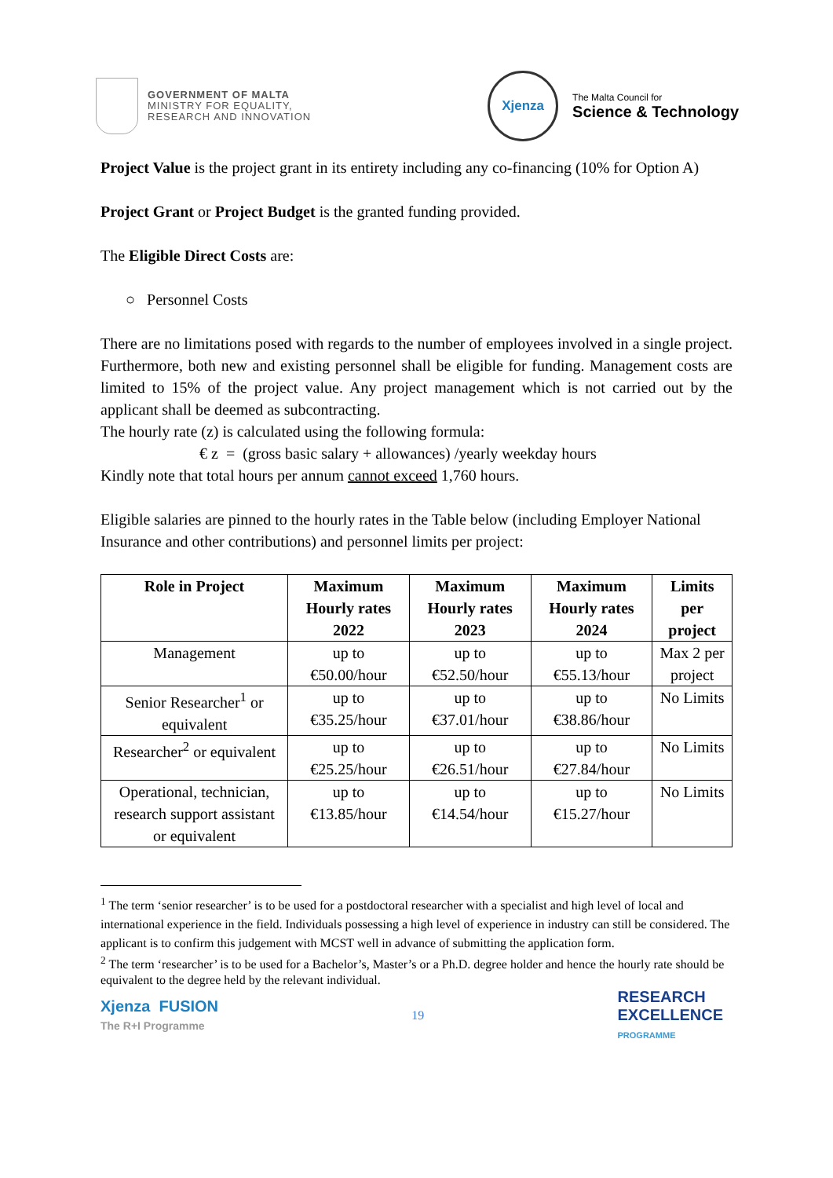GOVERNMENT OF MALTA
MINISTRY FOR EQUALITY,
RESEARCH AND INNOVATION
Xjenza
The Malta Council for
Science & Technology
Project Value is the project grant in its entirety including any co-financing (10% for Option A)
Project Grant or Project Budget is the granted funding provided.
The Eligible Direct Costs are:
○ Personnel Costs
There are no limitations posed with regards to the number of employees involved in a single project. Furthermore, both new and existing personnel shall be eligible for funding. Management costs are limited to 15% of the project value. Any project management which is not carried out by the applicant shall be deemed as subcontracting.
The hourly rate (z) is calculated using the following formula:
€ z = (gross basic salary + allowances) /yearly weekday hours
Kindly note that total hours per annum cannot exceed 1,760 hours.
Eligible salaries are pinned to the hourly rates in the Table below (including Employer National Insurance and other contributions) and personnel limits per project:
| Role in Project | Maximum Hourly rates 2022 | Maximum Hourly rates 2023 | Maximum Hourly rates 2024 | Limits per project |
| --- | --- | --- | --- | --- |
| Management | up to €50.00/hour | up to €52.50/hour | up to €55.13/hour | Max 2 per project |
| Senior Researcher<sup>1</sup> or equivalent | up to €35.25/hour | up to €37.01/hour | up to €38.86/hour | No Limits |
| Researcher<sup>2</sup> or equivalent | up to €25.25/hour | up to €26.51/hour | up to €27.84/hour | No Limits |
| Operational, technician, research support assistant or equivalent | up to €13.85/hour | up to €14.54/hour | up to €15.27/hour | No Limits |
<sup>1</sup> The term ‘senior researcher’ is to be used for a postdoctoral researcher with a specialist and high level of local and international experience in the field. Individuals possessing a high level of experience in industry can still be considered. The applicant is to confirm this judgement with MCST well in advance of submitting the application form.
<sup>2</sup> The term ‘researcher’ is to be used for a Bachelor’s, Master’s or a Ph.D. degree holder and hence the hourly rate should be equivalent to the degree held by the relevant individual.
Xjenza FUSION
The R+I Programme
19
RESEARCH
EXCELLENCE
PROGRAMME